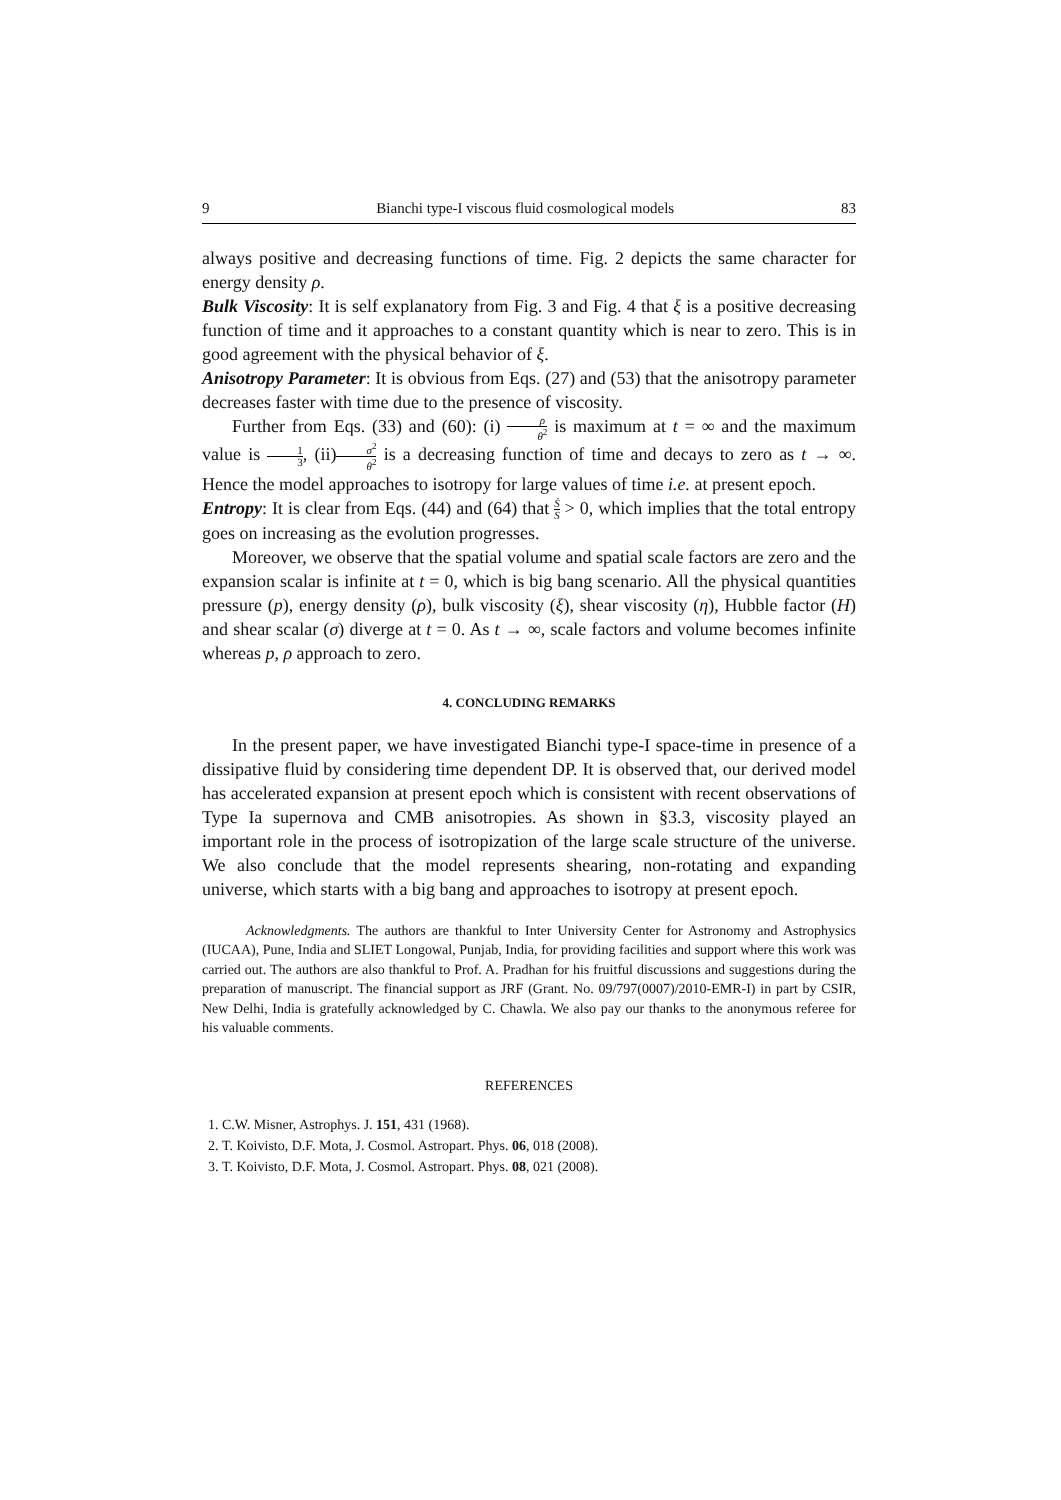9 Bianchi type-I viscous fluid cosmological models 83
always positive and decreasing functions of time. Fig. 2 depicts the same character for energy density ρ.
Bulk Viscosity: It is self explanatory from Fig. 3 and Fig. 4 that ξ is a positive decreasing function of time and it approaches to a constant quantity which is near to zero. This is in good agreement with the physical behavior of ξ.
Anisotropy Parameter: It is obvious from Eqs. (27) and (53) that the anisotropy parameter decreases faster with time due to the presence of viscosity.
Further from Eqs. (33) and (60): (i) ρ θ<sup>2</sup> is maximum at t = ∞ and the maximum value is 1 3, (ii)σ<sup>2</sup> θ<sup>2</sup> is a decreasing function of time and decays to zero as t → ∞. Hence the model approaches to isotropy for large values of time i.e. at present epoch.
Entropy: It is clear from Eqs. (44) and (64) that Ṡ S > 0, which implies that the total entropy goes on increasing as the evolution progresses.
Moreover, we observe that the spatial volume and spatial scale factors are zero and the expansion scalar is infinite at t = 0, which is big bang scenario. All the physical quantities pressure (p), energy density (ρ), bulk viscosity (ξ), shear viscosity (η), Hubble factor (H) and shear scalar (σ) diverge at t = 0. As t → ∞, scale factors and volume becomes infinite whereas p, ρ approach to zero.
4. CONCLUDING REMARKS
In the present paper, we have investigated Bianchi type-I space-time in presence of a dissipative fluid by considering time dependent DP. It is observed that, our derived model has accelerated expansion at present epoch which is consistent with recent observations of Type Ia supernova and CMB anisotropies. As shown in §3.3, viscosity played an important role in the process of isotropization of the large scale structure of the universe. We also conclude that the model represents shearing, non-rotating and expanding universe, which starts with a big bang and approaches to isotropy at present epoch.
Acknowledgments. The authors are thankful to Inter University Center for Astronomy and Astrophysics (IUCAA), Pune, India and SLIET Longowal, Punjab, India, for providing facilities and support where this work was carried out. The authors are also thankful to Prof. A. Pradhan for his fruitful discussions and suggestions during the preparation of manuscript. The financial support as JRF (Grant. No. 09/797(0007)/2010-EMR-I) in part by CSIR, New Delhi, India is gratefully acknowledged by C. Chawla. We also pay our thanks to the anonymous referee for his valuable comments.
REFERENCES
1. C.W. Misner, Astrophys. J. 151, 431 (1968).
2. T. Koivisto, D.F. Mota, J. Cosmol. Astropart. Phys. 06, 018 (2008).
3. T. Koivisto, D.F. Mota, J. Cosmol. Astropart. Phys. 08, 021 (2008).